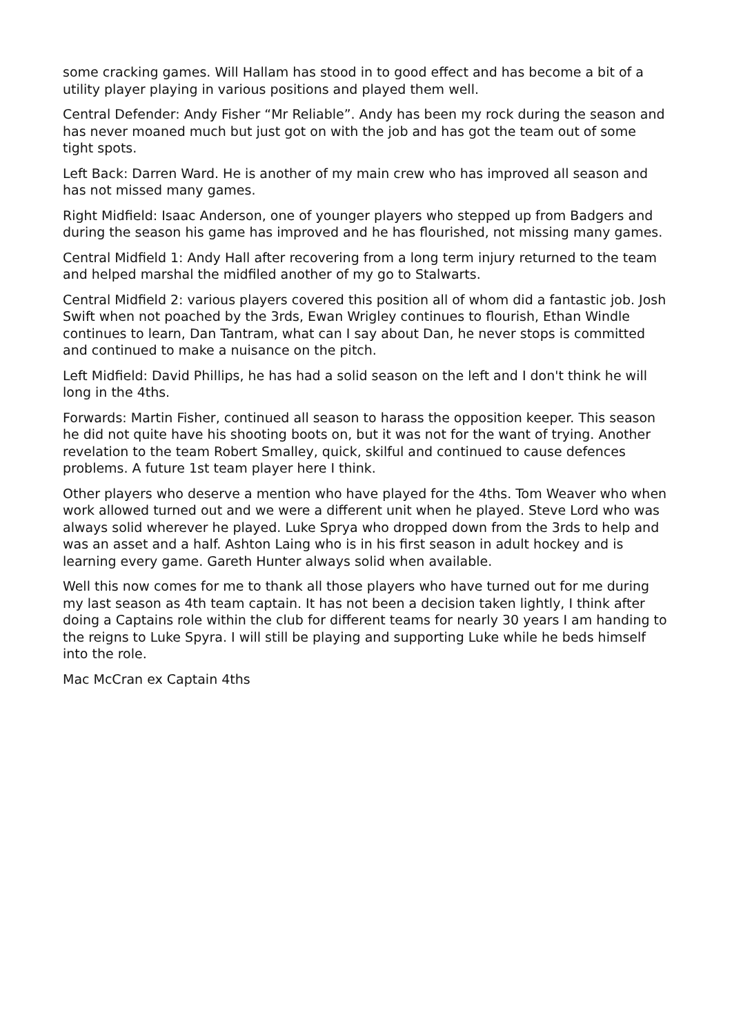some cracking games. Will Hallam has stood in to good effect and has become a bit of a utility player playing in various positions and played them well.
Central Defender: Andy Fisher “Mr Reliable”. Andy has been my rock during the season and has never moaned much but just got on with the job and has got the team out of some tight spots.
Left Back: Darren Ward. He is another of my main crew who has improved all season and has not missed many games.
Right Midfield: Isaac Anderson, one of younger players who stepped up from Badgers and during the season his game has improved and he has flourished, not missing many games.
Central Midfield 1: Andy Hall after recovering from a long term injury returned to the team and helped marshal the midfiled another of my go to Stalwarts.
Central Midfield 2: various players covered this position all of whom did a fantastic job. Josh Swift when not poached by the 3rds, Ewan Wrigley continues to flourish, Ethan Windle continues to learn, Dan Tantram, what can I say about Dan, he never stops is committed and continued to make a nuisance on the pitch.
Left Midfield: David Phillips, he has had a solid season on the left and I don't think he will long in the 4ths.
Forwards: Martin Fisher, continued all season to harass the opposition keeper. This season he did not quite have his shooting boots on, but it was not for the want of trying. Another revelation to the team Robert Smalley, quick, skilful and continued to cause defences problems. A future 1st team player here I think.
Other players who deserve a mention who have played for the 4ths. Tom Weaver who when work allowed turned out and we were a different unit when he played. Steve Lord who was always solid wherever he played. Luke Sprya who dropped down from the 3rds to help and was an asset and a half. Ashton Laing who is in his first season in adult hockey and is learning every game. Gareth Hunter always solid when available.
Well this now comes for me to thank all those players who have turned out for me during my last season as 4th team captain. It has not been a decision taken lightly, I think after doing a Captains role within the club for different teams for nearly 30 years I am handing to the reigns to Luke Spyra. I will still be playing and supporting Luke while he beds himself into the role.
Mac McCran ex Captain 4ths